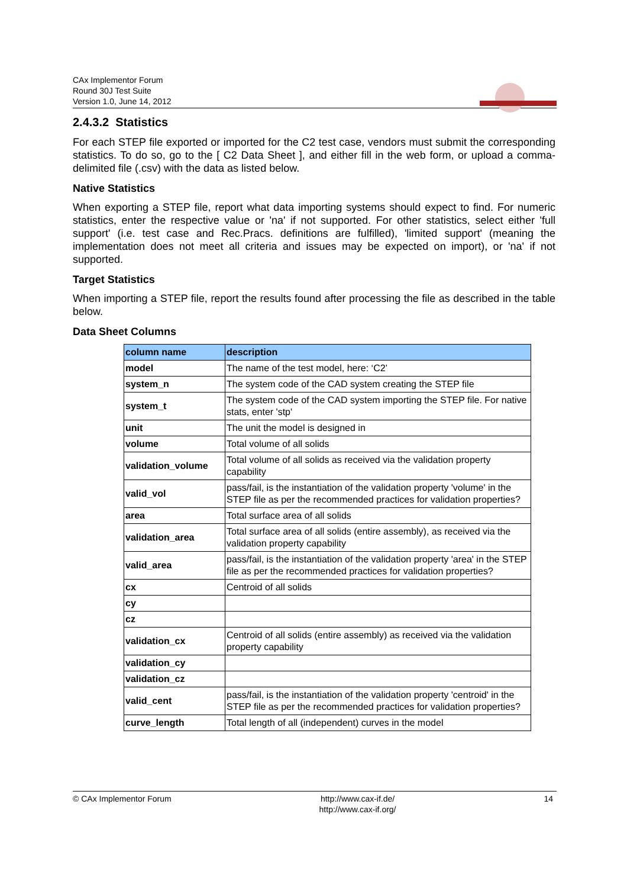CAx Implementor Forum
Round 30J Test Suite
Version 1.0, June 14, 2012
2.4.3.2 Statistics
For each STEP file exported or imported for the C2 test case, vendors must submit the corresponding statistics. To do so, go to the [ C2 Data Sheet ], and either fill in the web form, or upload a comma-delimited file (.csv) with the data as listed below.
Native Statistics
When exporting a STEP file, report what data importing systems should expect to find. For numeric statistics, enter the respective value or 'na' if not supported. For other statistics, select either 'full support' (i.e. test case and Rec.Pracs. definitions are fulfilled), 'limited support' (meaning the implementation does not meet all criteria and issues may be expected on import), or 'na' if not supported.
Target Statistics
When importing a STEP file, report the results found after processing the file as described in the table below.
Data Sheet Columns
| column name | description |
| --- | --- |
| model | The name of the test model, here: ‘C2’ |
| system_n | The system code of the CAD system creating the STEP file |
| system_t | The system code of the CAD system importing the STEP file. For native stats, enter 'stp' |
| unit | The unit the model is designed in |
| volume | Total volume of all solids |
| validation_volume | Total volume of all solids as received via the validation property capability |
| valid_vol | pass/fail, is the instantiation of the validation property 'volume' in the STEP file as per the recommended practices for validation properties? |
| area | Total surface area of all solids |
| validation_area | Total surface area of all solids (entire assembly), as received via the validation property capability |
| valid_area | pass/fail, is the instantiation of the validation property 'area' in the STEP file as per the recommended practices for validation properties? |
| cx | Centroid of all solids |
| cy | |
| cz | |
| validation_cx | Centroid of all solids (entire assembly) as received via the validation property capability |
| validation_cy | |
| validation_cz | |
| valid_cent | pass/fail, is the instantiation of the validation property 'centroid' in the STEP file as per the recommended practices for validation properties? |
| curve_length | Total length of all (independent) curves in the model |
© CAx Implementor Forum http://www.cax-if.de/
http://www.cax-if.org/
14